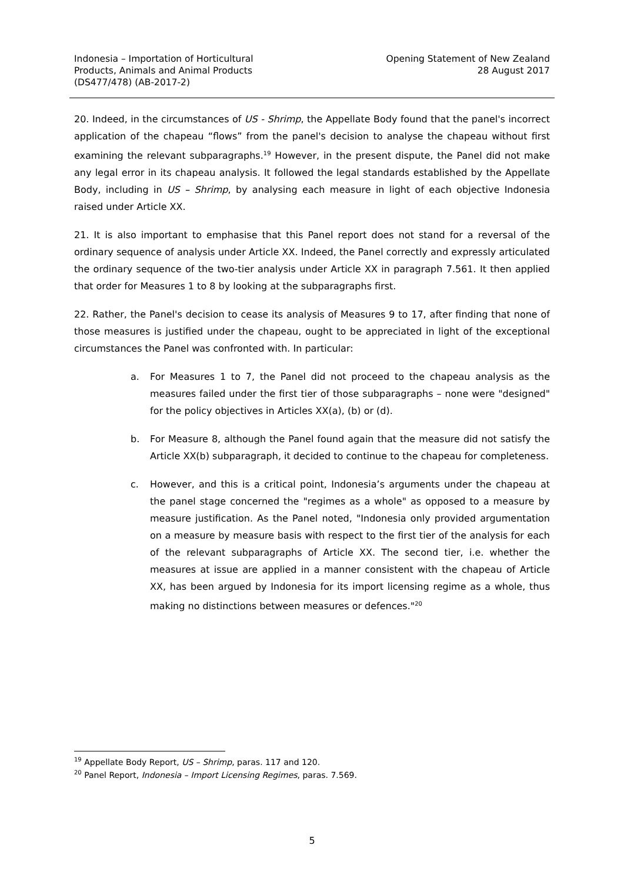Indonesia – Importation of Horticultural
Products, Animals and Animal Products
(DS477/478) (AB-2017-2)
Opening Statement of New Zealand
28 August 2017
20. Indeed, in the circumstances of US - Shrimp, the Appellate Body found that the panel's incorrect application of the chapeau “flows” from the panel's decision to analyse the chapeau without first examining the relevant subparagraphs.<sup>19</sup> However, in the present dispute, the Panel did not make any legal error in its chapeau analysis. It followed the legal standards established by the Appellate Body, including in US – Shrimp, by analysing each measure in light of each objective Indonesia raised under Article XX.
21. It is also important to emphasise that this Panel report does not stand for a reversal of the ordinary sequence of analysis under Article XX. Indeed, the Panel correctly and expressly articulated the ordinary sequence of the two-tier analysis under Article XX in paragraph 7.561. It then applied that order for Measures 1 to 8 by looking at the subparagraphs first.
22. Rather, the Panel's decision to cease its analysis of Measures 9 to 17, after finding that none of those measures is justified under the chapeau, ought to be appreciated in light of the exceptional circumstances the Panel was confronted with. In particular:
a. For Measures 1 to 7, the Panel did not proceed to the chapeau analysis as the measures failed under the first tier of those subparagraphs – none were "designed" for the policy objectives in Articles XX(a), (b) or (d).
b. For Measure 8, although the Panel found again that the measure did not satisfy the Article XX(b) subparagraph, it decided to continue to the chapeau for completeness.
c. However, and this is a critical point, Indonesia’s arguments under the chapeau at the panel stage concerned the "regimes as a whole" as opposed to a measure by measure justification. As the Panel noted, "Indonesia only provided argumentation on a measure by measure basis with respect to the first tier of the analysis for each of the relevant subparagraphs of Article XX. The second tier, i.e. whether the measures at issue are applied in a manner consistent with the chapeau of Article XX, has been argued by Indonesia for its import licensing regime as a whole, thus making no distinctions between measures or defences."<sup>20</sup>
<sup>19</sup> Appellate Body Report, US – Shrimp, paras. 117 and 120.
<sup>20</sup> Panel Report, Indonesia – Import Licensing Regimes, paras. 7.569.
5